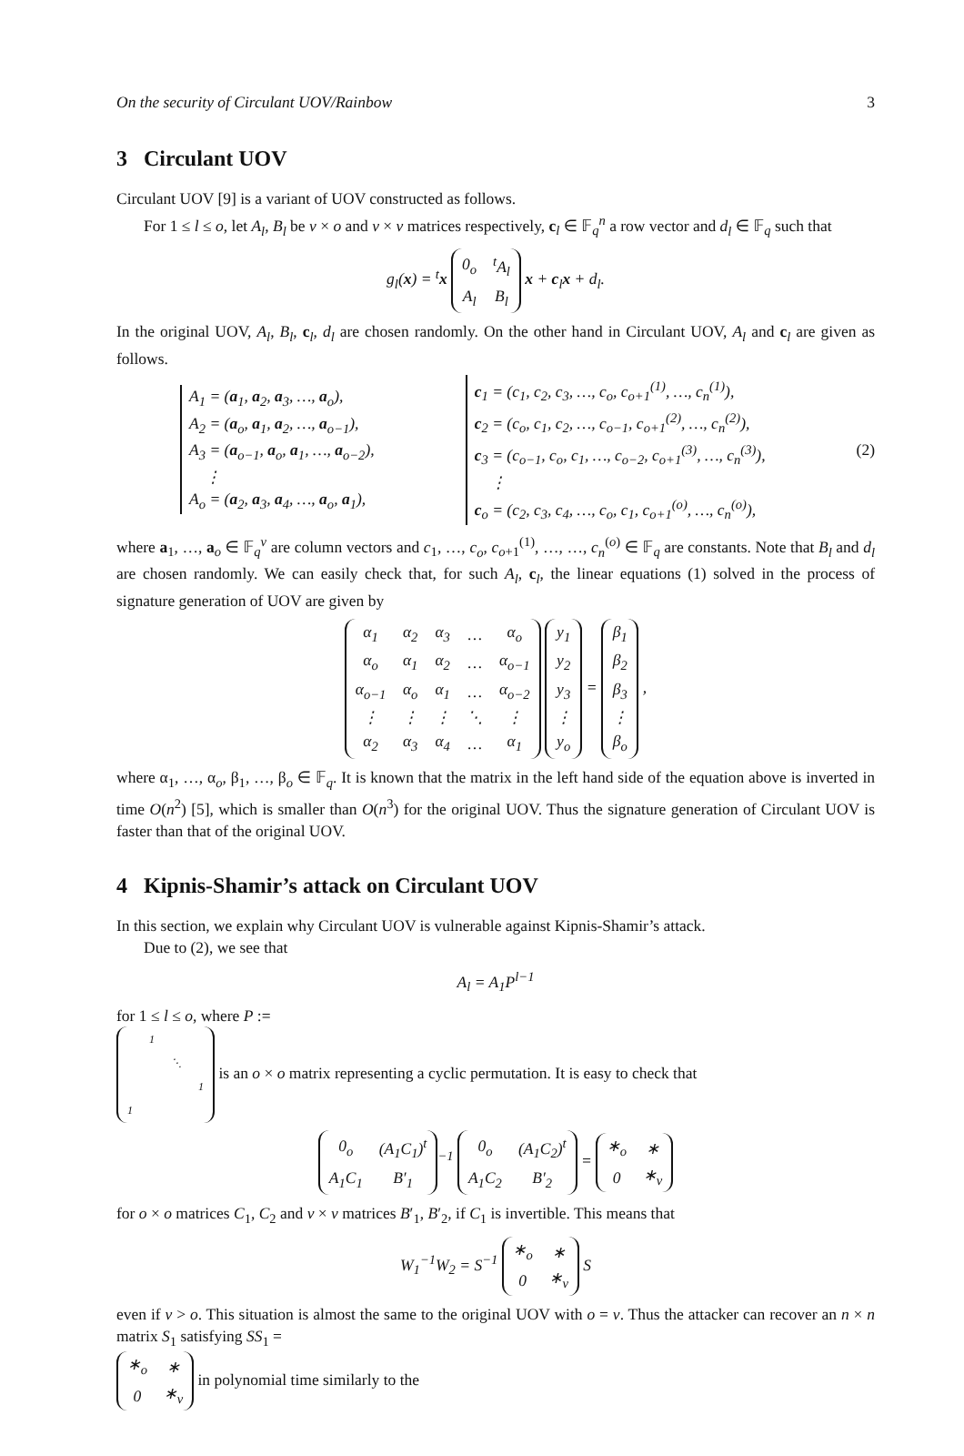On the security of Circulant UOV/Rainbow 3
3 Circulant UOV
Circulant UOV [9] is a variant of UOV constructed as follows.
For 1 ≤ l ≤ o, let A<sub>l</sub>, B<sub>l</sub> be v × o and v × v matrices respectively, c<sub>l</sub> ∈ 𝔽<sub>q</sub><sup>n</sup> a row vector and d<sub>l</sub> ∈ 𝔽<sub>q</sub> such that
g<sub>l</sub>(x) = <sup>t</sup>x
| 0<sub>o</sub> | <sup>t</sup> A<sub>l</sub> |
| A<sub>l</sub> | B<sub>l</sub> |
x + c<sub>l</sub>x + d<sub>l</sub>.
In the original UOV, A<sub>l</sub>, B<sub>l</sub>, c<sub>l</sub>, d<sub>l</sub> are chosen randomly. On the other hand in Circulant UOV, A<sub>l</sub> and c<sub>l</sub> are given as follows.
A<sub>1</sub> = (a<sub>1</sub>, a<sub>2</sub>, a<sub>3</sub>, …, a<sub>o</sub>),
A<sub>2</sub> = (a<sub>o</sub>, a<sub>1</sub>, a<sub>2</sub>, …, a<sub>o−1</sub>),
A<sub>3</sub> = (a<sub>o−1</sub>, a<sub>o</sub>, a<sub>1</sub>, …, a<sub>o−2</sub>),
⋮
A<sub>o</sub> = (a<sub>2</sub>, a<sub>3</sub>, a<sub>4</sub>, …, a<sub>o</sub>, a<sub>1</sub>),
c<sub>1</sub> = (c<sub>1</sub>, c<sub>2</sub>, c<sub>3</sub>, …, c<sub>o</sub>, c<sub>o+1</sub><sup>(1)</sup>, …, c<sub>n</sub><sup>(1)</sup>),
c<sub>2</sub> = (c<sub>o</sub>, c<sub>1</sub>, c<sub>2</sub>, …, c<sub>o−1</sub>, c<sub>o+1</sub><sup>(2)</sup>, …, c<sub>n</sub><sup>(2)</sup>),
c<sub>3</sub> = (c<sub>o−1</sub>, c<sub>o</sub>, c<sub>1</sub>, …, c<sub>o−2</sub>, c<sub>o+1</sub><sup>(3)</sup>, …, c<sub>n</sub><sup>(3)</sup>),
⋮
c<sub>o</sub> = (c<sub>2</sub>, c<sub>3</sub>, c<sub>4</sub>, …, c<sub>o</sub>, c<sub>1</sub>, c<sub>o+1</sub><sup>(o)</sup>, …, c<sub>n</sub><sup>(o)</sup>),
(2)
where a<sub>1</sub>, …, a<sub>o</sub> ∈ 𝔽<sub>q</sub><sup>v</sup> are column vectors and c<sub>1</sub>, …, c<sub>o</sub>, c<sub>o+1</sub><sup>(1)</sup>, …, …, c<sub>n</sub><sup>(o)</sup> ∈ 𝔽<sub>q</sub> are constants. Note that B<sub>l</sub> and d<sub>l</sub> are chosen randomly. We can easily check that, for such A<sub>l</sub>, c<sub>l</sub>, the linear equations (1) solved in the process of signature generation of UOV are given by
| α<sub>1</sub> | α<sub>2</sub> | α<sub>3</sub> | … | α<sub>o</sub> |
| α<sub>o</sub> | α<sub>1</sub> | α<sub>2</sub> | … | α<sub>o−1</sub> |
| α<sub>o−1</sub> | α<sub>o</sub> | α<sub>1</sub> | … | α<sub>o−2</sub> |
| ⋮ | ⋮ | ⋮ | ⋱ | ⋮ |
| α<sub>2</sub> | α<sub>3</sub> | α<sub>4</sub> | … | α<sub>1</sub> |
| y<sub>1</sub> |
| y<sub>2</sub> |
| y<sub>3</sub> |
| ⋮ |
| y<sub>o</sub> |
=
| β<sub>1</sub> |
| β<sub>2</sub> |
| β<sub>3</sub> |
| ⋮ |
| β<sub>o</sub> |
,
where α<sub>1</sub>, …, α<sub>o</sub>, β<sub>1</sub>, …, β<sub>o</sub> ∈ 𝔽<sub>q</sub>. It is known that the matrix in the left hand side of the equation above is inverted in time O(n<sup>2</sup>) [5], which is smaller than O(n<sup>3</sup>) for the original UOV. Thus the signature generation of Circulant UOV is faster than that of the original UOV.
4 Kipnis-Shamir’s attack on Circulant UOV
In this section, we explain why Circulant UOV is vulnerable against Kipnis-Shamir’s attack.
Due to (2), we see that
A<sub>l</sub> = A<sub>1</sub>P<sup>l−1</sup>
for 1 ≤ l ≤ o, where P :=
| | 1 | | |
| | | ⋱ | |
| | | | 1 |
| 1 | | | |
is an o × o matrix representing a cyclic permutation. It is easy to check that
| 0<sub>o</sub> | (A<sub>1</sub>C<sub>1</sub>)<sup>t</sup> |
| A<sub>1</sub>C<sub>1</sub> | B′<sub>1</sub> |
<sup>−1</sup>
| 0<sub>o</sub> | (A<sub>1</sub>C<sub>2</sub>)<sup>t</sup> |
| A<sub>1</sub>C<sub>2</sub> | B′<sub>2</sub> |
=
| ∗<sub>o</sub> | ∗ |
| 0 | ∗<sub>v</sub> |
for o × o matrices C<sub>1</sub>, C<sub>2</sub> and v × v matrices B′<sub>1</sub>, B′<sub>2</sub>, if C<sub>1</sub> is invertible. This means that
W<sub>1</sub><sup>−1</sup>W<sub>2</sub> = S<sup>−1</sup>
| ∗<sub>o</sub> | ∗ |
| 0 | ∗<sub>v</sub> |
S
even if v > o. This situation is almost the same to the original UOV with o = v. Thus the attacker can recover an n × n matrix S<sub>1</sub> satisfying SS<sub>1</sub> =
| ∗<sub>o</sub> | ∗ |
| 0 | ∗<sub>v</sub> |
in polynomial time similarly to the